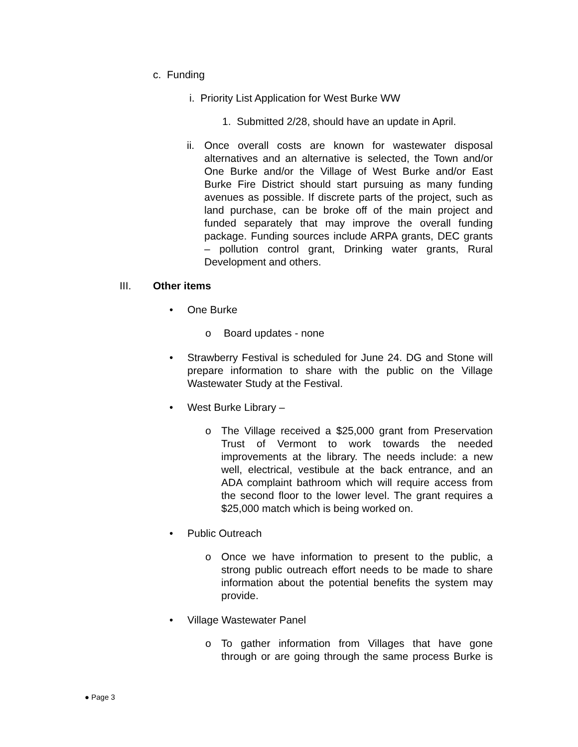c. Funding
i. Priority List Application for West Burke WW
1. Submitted 2/28, should have an update in April.
ii.
Once overall costs are known for wastewater disposal alternatives and an alternative is selected, the Town and/or One Burke and/or the Village of West Burke and/or East Burke Fire District should start pursuing as many funding avenues as possible. If discrete parts of the project, such as land purchase, can be broke off of the main project and funded separately that may improve the overall funding package. Funding sources include ARPA grants, DEC grants – pollution control grant, Drinking water grants, Rural Development and others.
III. Other items
• One Burke
o Board updates - none
•
Strawberry Festival is scheduled for June 24. DG and Stone will prepare information to share with the public on the Village Wastewater Study at the Festival.
• West Burke Library –
o
The Village received a $25,000 grant from Preservation Trust of Vermont to work towards the needed improvements at the library. The needs include: a new well, electrical, vestibule at the back entrance, and an ADA complaint bathroom which will require access from the second floor to the lower level. The grant requires a $25,000 match which is being worked on.
• Public Outreach
o
Once we have information to present to the public, a strong public outreach effort needs to be made to share information about the potential benefits the system may provide.
• Village Wastewater Panel
o
To gather information from Villages that have gone through or are going through the same process Burke is
● Page 3